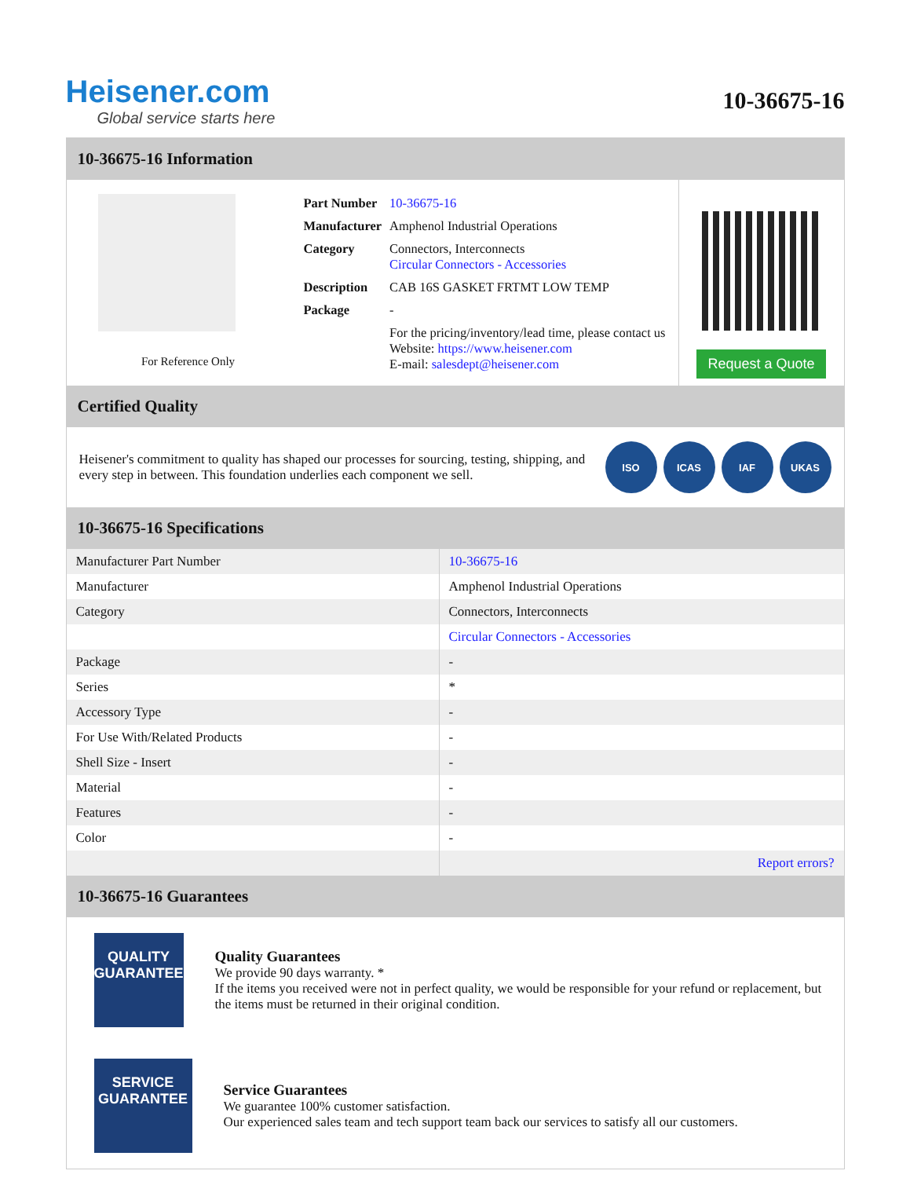Heisener.com
Global service starts here
10-36675-16
10-36675-16 Information
For Reference Only
| Part Number | 10-36675-16 |
| Manufacturer | Amphenol Industrial Operations |
| Category | Connectors, Interconnects Circular Connectors - Accessories |
| Description | CAB 16S GASKET FRTMT LOW TEMP |
| Package | - |
| | For the pricing/inventory/lead time, please contact us Website: https://www.heisener.com E-mail: salesdept@heisener.com |
Request a Quote
Certified Quality
Heisener's commitment to quality has shaped our processes for sourcing, testing, shipping, and every step in between. This foundation underlies each component we sell.
ISO ICAS IAF UKAS
10-36675-16 Specifications
| Manufacturer Part Number | 10-36675-16 |
| Manufacturer | Amphenol Industrial Operations |
| Category | Connectors, Interconnects |
| | Circular Connectors - Accessories |
| Package | - |
| Series | * |
| Accessory Type | - |
| For Use With/Related Products | - |
| Shell Size - Insert | - |
| Material | - |
| Features | - |
| Color | - |
| | Report errors? |
10-36675-16 Guarantees
QUALITY
GUARANTEE
Quality Guarantees
We provide 90 days warranty. *
If the items you received were not in perfect quality, we would be responsible for your refund or replacement, but the items must be returned in their original condition.
SERVICE
GUARANTEE
Service Guarantees
We guarantee 100% customer satisfaction.
Our experienced sales team and tech support team back our services to satisfy all our customers.